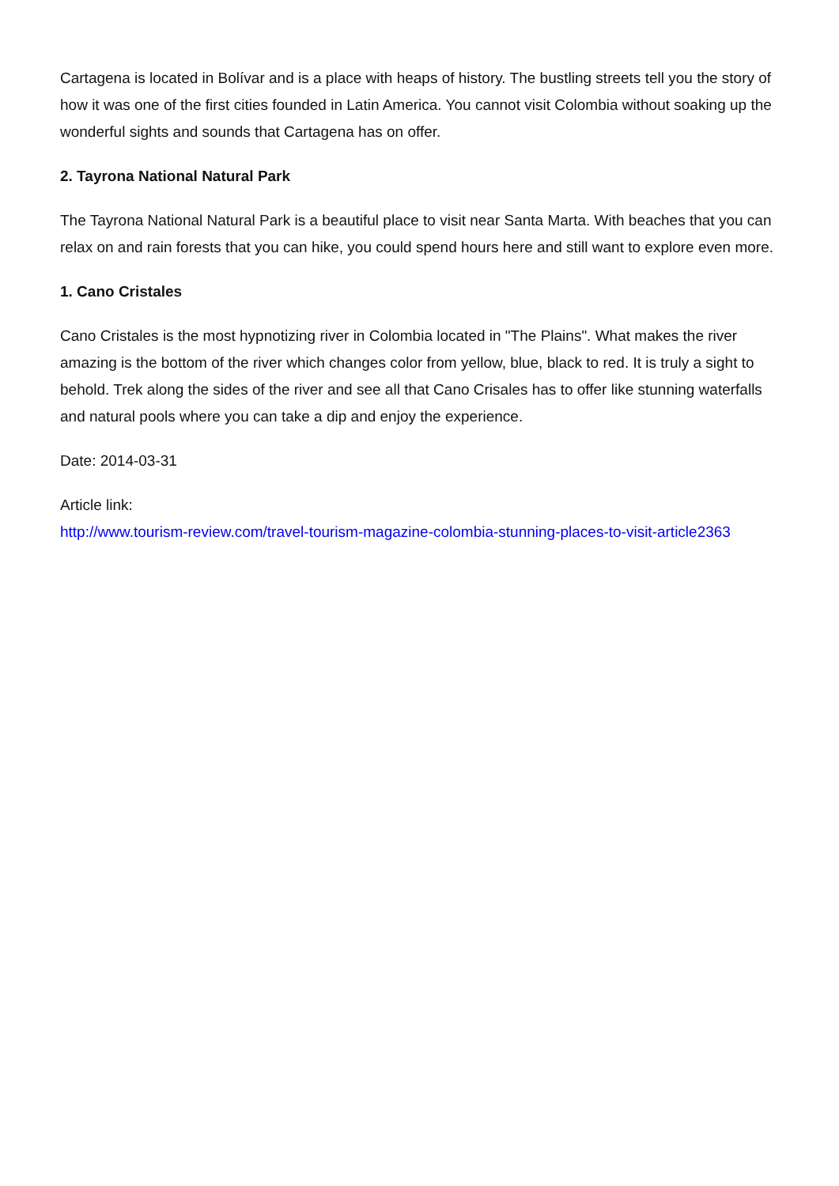Cartagena is located in Bolívar and is a place with heaps of history. The bustling streets tell you the story of how it was one of the first cities founded in Latin America. You cannot visit Colombia without soaking up the wonderful sights and sounds that Cartagena has on offer.
2. Tayrona National Natural Park
The Tayrona National Natural Park is a beautiful place to visit near Santa Marta. With beaches that you can relax on and rain forests that you can hike, you could spend hours here and still want to explore even more.
1. Cano Cristales
Cano Cristales is the most hypnotizing river in Colombia located in "The Plains". What makes the river amazing is the bottom of the river which changes color from yellow, blue, black to red. It is truly a sight to behold. Trek along the sides of the river and see all that Cano Crisales has to offer like stunning waterfalls and natural pools where you can take a dip and enjoy the experience.
Date: 2014-03-31
Article link:
http://www.tourism-review.com/travel-tourism-magazine-colombia-stunning-places-to-visit-article2363